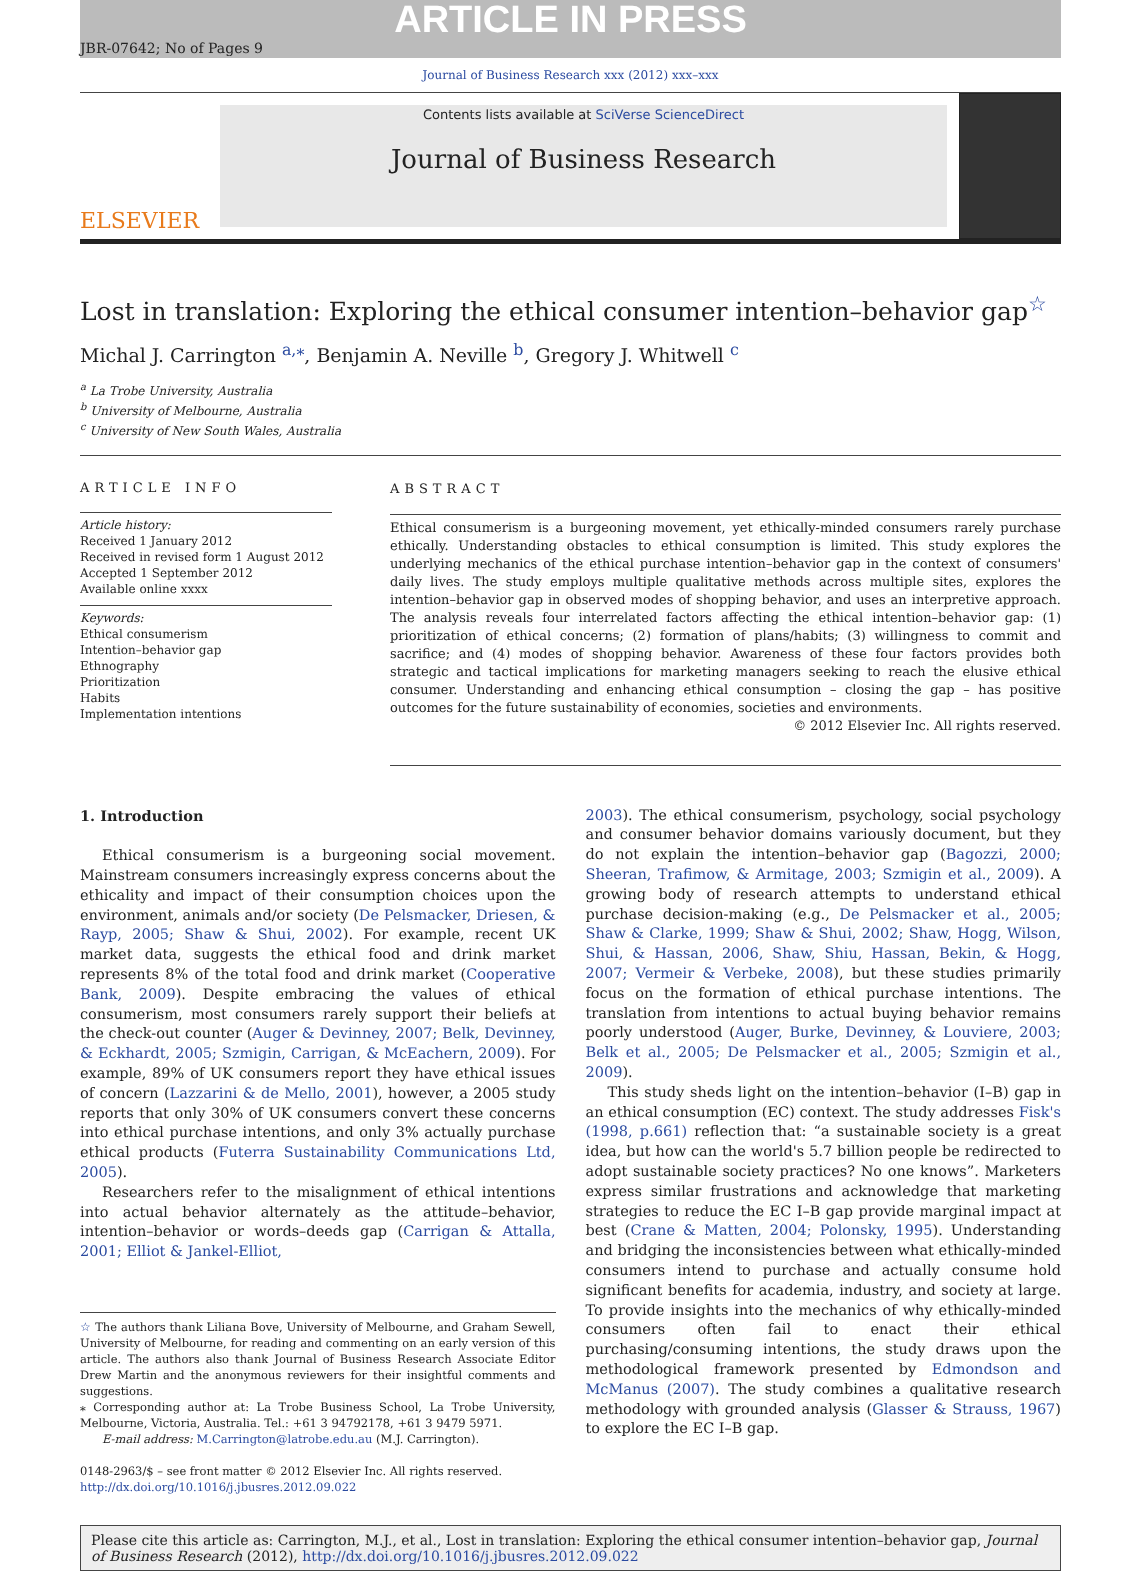ARTICLE IN PRESS
JBR-07642; No of Pages 9
Journal of Business Research xxx (2012) xxx–xxx
ELSEVIER
Contents lists available at SciVerse ScienceDirect
Journal of Business Research
Lost in translation: Exploring the ethical consumer intention–behavior gap<sup>☆</sup>
Michal J. Carrington <sup>a,</sup><sup>⁎</sup>, Benjamin A. Neville <sup>b</sup>, Gregory J. Whitwell <sup>c</sup>
<sup>a</sup> La Trobe University, Australia
<sup>b</sup> University of Melbourne, Australia
<sup>c</sup> University of New South Wales, Australia
ARTICLE INFO
Article history:
Received 1 January 2012
Received in revised form 1 August 2012
Accepted 1 September 2012
Available online xxxx
Keywords:
Ethical consumerism
Intention–behavior gap
Ethnography
Prioritization
Habits
Implementation intentions
ABSTRACT
Ethical consumerism is a burgeoning movement, yet ethically-minded consumers rarely purchase ethically. Understanding obstacles to ethical consumption is limited. This study explores the underlying mechanics of the ethical purchase intention–behavior gap in the context of consumers' daily lives. The study employs multiple qualitative methods across multiple sites, explores the intention–behavior gap in observed modes of shopping behavior, and uses an interpretive approach. The analysis reveals four interrelated factors affecting the ethical intention–behavior gap: (1) prioritization of ethical concerns; (2) formation of plans/habits; (3) willingness to commit and sacrifice; and (4) modes of shopping behavior. Awareness of these four factors provides both strategic and tactical implications for marketing managers seeking to reach the elusive ethical consumer. Understanding and enhancing ethical consumption – closing the gap – has positive outcomes for the future sustainability of economies, societies and environments.
© 2012 Elsevier Inc. All rights reserved.
1. Introduction
Ethical consumerism is a burgeoning social movement. Mainstream consumers increasingly express concerns about the ethicality and impact of their consumption choices upon the environment, animals and/or society (De Pelsmacker, Driesen, & Rayp, 2005; Shaw & Shui, 2002). For example, recent UK market data, suggests the ethical food and drink market represents 8% of the total food and drink market (Cooperative Bank, 2009). Despite embracing the values of ethical consumerism, most consumers rarely support their beliefs at the check-out counter (Auger & Devinney, 2007; Belk, Devinney, & Eckhardt, 2005; Szmigin, Carrigan, & McEachern, 2009). For example, 89% of UK consumers report they have ethical issues of concern (Lazzarini & de Mello, 2001), however, a 2005 study reports that only 30% of UK consumers convert these concerns into ethical purchase intentions, and only 3% actually purchase ethical products (Futerra Sustainability Communications Ltd, 2005).
Researchers refer to the misalignment of ethical intentions into actual behavior alternately as the attitude–behavior, intention–behavior or words–deeds gap (Carrigan & Attalla, 2001; Elliot & Jankel-Elliot,
☆ The authors thank Liliana Bove, University of Melbourne, and Graham Sewell, University of Melbourne, for reading and commenting on an early version of this article. The authors also thank Journal of Business Research Associate Editor Drew Martin and the anonymous reviewers for their insightful comments and suggestions.
⁎ Corresponding author at: La Trobe Business School, La Trobe University, Melbourne, Victoria, Australia. Tel.: +61 3 94792178, +61 3 9479 5971.
E-mail address: M.Carrington@latrobe.edu.au (M.J. Carrington).
0148-2963/$ – see front matter © 2012 Elsevier Inc. All rights reserved.
http://dx.doi.org/10.1016/j.jbusres.2012.09.022
2003). The ethical consumerism, psychology, social psychology and consumer behavior domains variously document, but they do not explain the intention–behavior gap (Bagozzi, 2000; Sheeran, Trafimow, & Armitage, 2003; Szmigin et al., 2009). A growing body of research attempts to understand ethical purchase decision-making (e.g., De Pelsmacker et al., 2005; Shaw & Clarke, 1999; Shaw & Shui, 2002; Shaw, Hogg, Wilson, Shui, & Hassan, 2006, Shaw, Shiu, Hassan, Bekin, & Hogg, 2007; Vermeir & Verbeke, 2008), but these studies primarily focus on the formation of ethical purchase intentions. The translation from intentions to actual buying behavior remains poorly understood (Auger, Burke, Devinney, & Louviere, 2003; Belk et al., 2005; De Pelsmacker et al., 2005; Szmigin et al., 2009).
This study sheds light on the intention–behavior (I–B) gap in an ethical consumption (EC) context. The study addresses Fisk's (1998, p.661) reflection that: “a sustainable society is a great idea, but how can the world's 5.7 billion people be redirected to adopt sustainable society practices? No one knows”. Marketers express similar frustrations and acknowledge that marketing strategies to reduce the EC I–B gap provide marginal impact at best (Crane & Matten, 2004; Polonsky, 1995). Understanding and bridging the inconsistencies between what ethically-minded consumers intend to purchase and actually consume hold significant benefits for academia, industry, and society at large. To provide insights into the mechanics of why ethically-minded consumers often fail to enact their ethical purchasing/consuming intentions, the study draws upon the methodological framework presented by Edmondson and McManus (2007). The study combines a qualitative research methodology with grounded analysis (Glasser & Strauss, 1967) to explore the EC I–B gap.
Please cite this article as: Carrington, M.J., et al., Lost in translation: Exploring the ethical consumer intention–behavior gap, Journal of Business Research (2012), http://dx.doi.org/10.1016/j.jbusres.2012.09.022